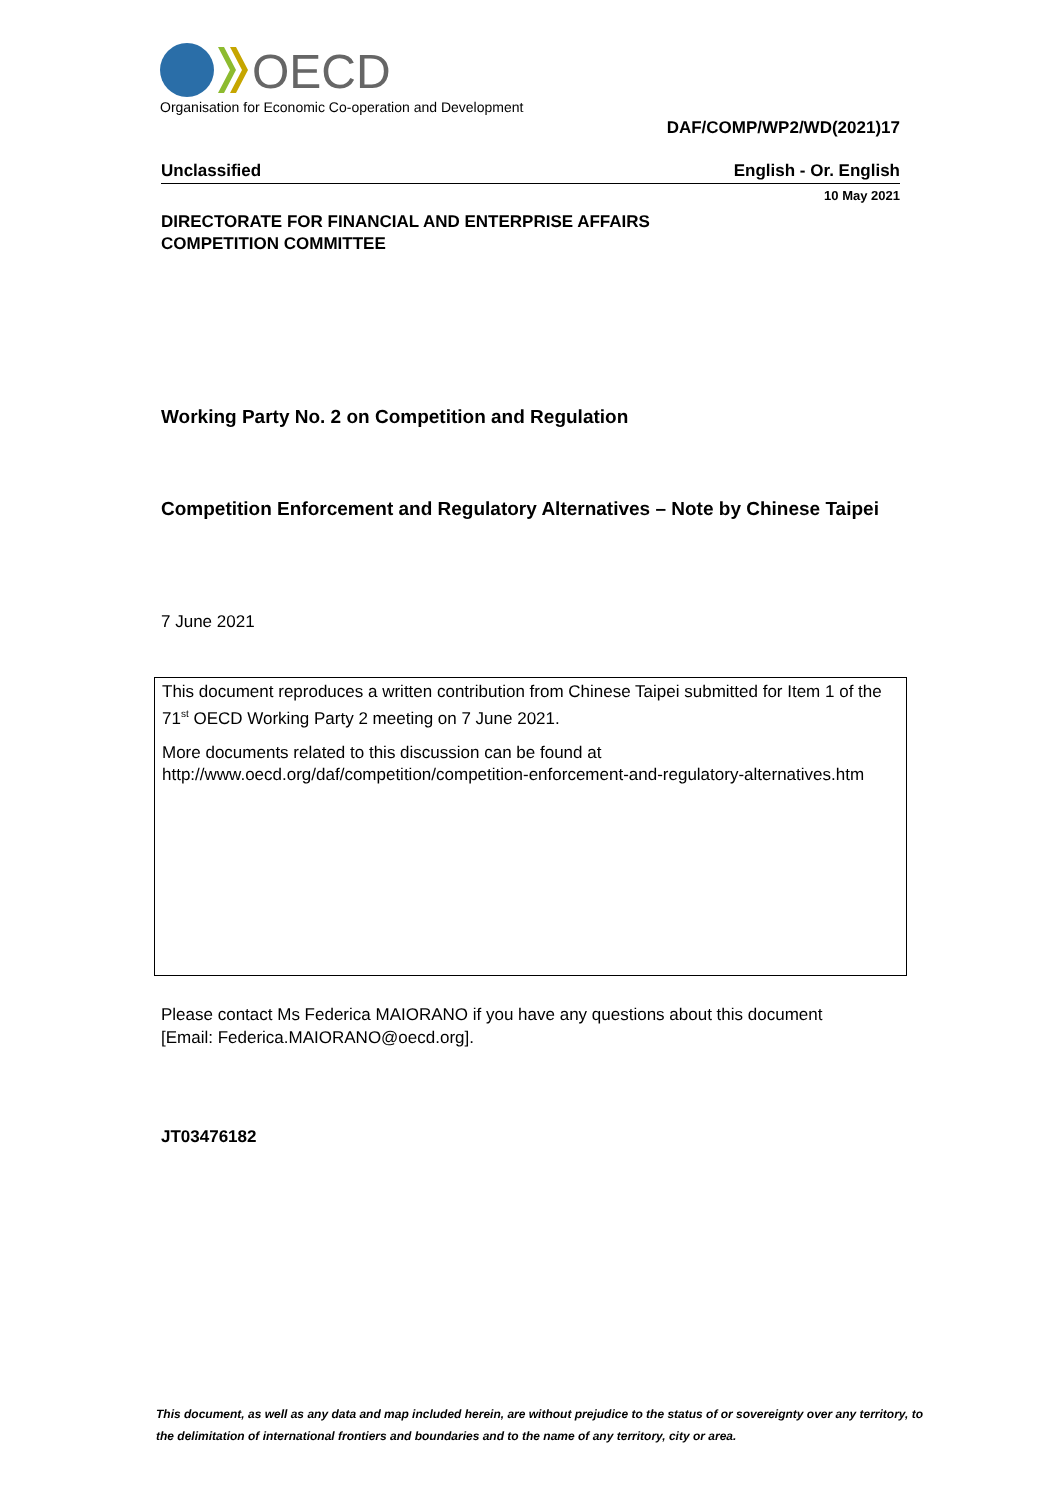OECD
Organisation for Economic Co-operation and Development
DAF/COMP/WP2/WD(2021)17
Unclassified English - Or. English
10 May 2021
DIRECTORATE FOR FINANCIAL AND ENTERPRISE AFFAIRS
COMPETITION COMMITTEE
Working Party No. 2 on Competition and Regulation
Competition Enforcement and Regulatory Alternatives – Note by Chinese Taipei
7 June 2021
This document reproduces a written contribution from Chinese Taipei submitted for Item 1 of the 71<sup>st</sup> OECD Working Party 2 meeting on 7 June 2021.
More documents related to this discussion can be found at
http://www.oecd.org/daf/competition/competition-enforcement-and-regulatory-alternatives.htm
Please contact Ms Federica MAIORANO if you have any questions about this document
[Email: Federica.MAIORANO@oecd.org].
JT03476182
This document, as well as any data and map included herein, are without prejudice to the status of or sovereignty over any territory, to the delimitation of international frontiers and boundaries and to the name of any territory, city or area.